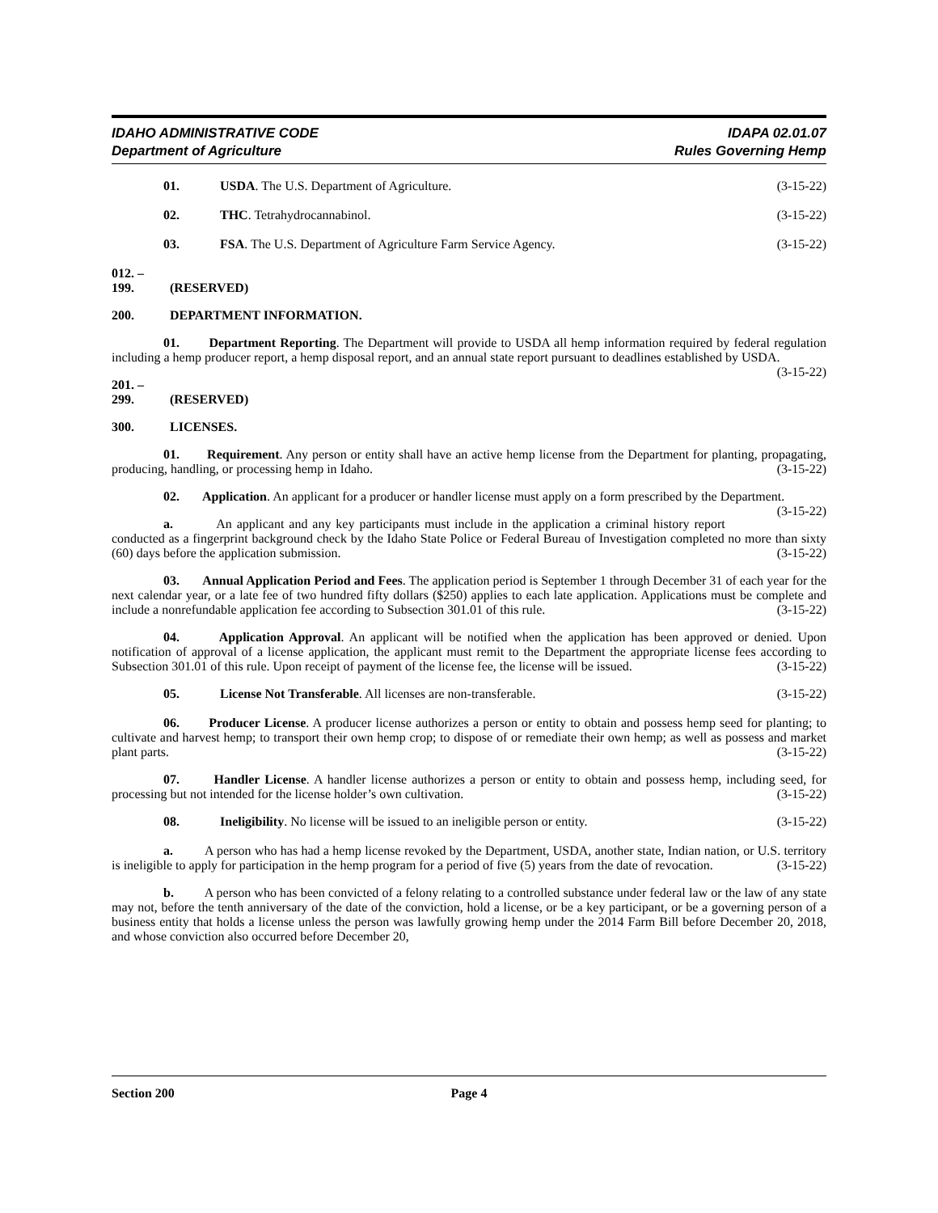IDAHO ADMINISTRATIVE CODE
Department of Agriculture
IDAPA 02.01.07
Rules Governing Hemp
01. USDA. The U.S. Department of Agriculture. (3-15-22)
02. THC. Tetrahydrocannabinol. (3-15-22)
03. FSA. The U.S. Department of Agriculture Farm Service Agency. (3-15-22)
012. – 199. (RESERVED)
200. DEPARTMENT INFORMATION.
01. Department Reporting. The Department will provide to USDA all hemp information required by federal regulation including a hemp producer report, a hemp disposal report, and an annual state report pursuant to deadlines established by USDA. (3-15-22)
201. – 299. (RESERVED)
300. LICENSES.
01. Requirement. Any person or entity shall have an active hemp license from the Department for planting, propagating, producing, handling, or processing hemp in Idaho. (3-15-22)
02. Application. An applicant for a producer or handler license must apply on a form prescribed by the Department. (3-15-22)
a. An applicant and any key participants must include in the application a criminal history report conducted as a fingerprint background check by the Idaho State Police or Federal Bureau of Investigation completed no more than sixty (60) days before the application submission. (3-15-22)
03. Annual Application Period and Fees. The application period is September 1 through December 31 of each year for the next calendar year, or a late fee of two hundred fifty dollars ($250) applies to each late application. Applications must be complete and include a nonrefundable application fee according to Subsection 301.01 of this rule. (3-15-22)
04. Application Approval. An applicant will be notified when the application has been approved or denied. Upon notification of approval of a license application, the applicant must remit to the Department the appropriate license fees according to Subsection 301.01 of this rule. Upon receipt of payment of the license fee, the license will be issued. (3-15-22)
05. License Not Transferable. All licenses are non-transferable. (3-15-22)
06. Producer License. A producer license authorizes a person or entity to obtain and possess hemp seed for planting; to cultivate and harvest hemp; to transport their own hemp crop; to dispose of or remediate their own hemp; as well as possess and market plant parts. (3-15-22)
07. Handler License. A handler license authorizes a person or entity to obtain and possess hemp, including seed, for processing but not intended for the license holder’s own cultivation. (3-15-22)
08. Ineligibility. No license will be issued to an ineligible person or entity. (3-15-22)
a. A person who has had a hemp license revoked by the Department, USDA, another state, Indian nation, or U.S. territory is ineligible to apply for participation in the hemp program for a period of five (5) years from the date of revocation. (3-15-22)
b. A person who has been convicted of a felony relating to a controlled substance under federal law or the law of any state may not, before the tenth anniversary of the date of the conviction, hold a license, or be a key participant, or be a governing person of a business entity that holds a license unless the person was lawfully growing hemp under the 2014 Farm Bill before December 20, 2018, and whose conviction also occurred before December 20,
Section 200 Page 4